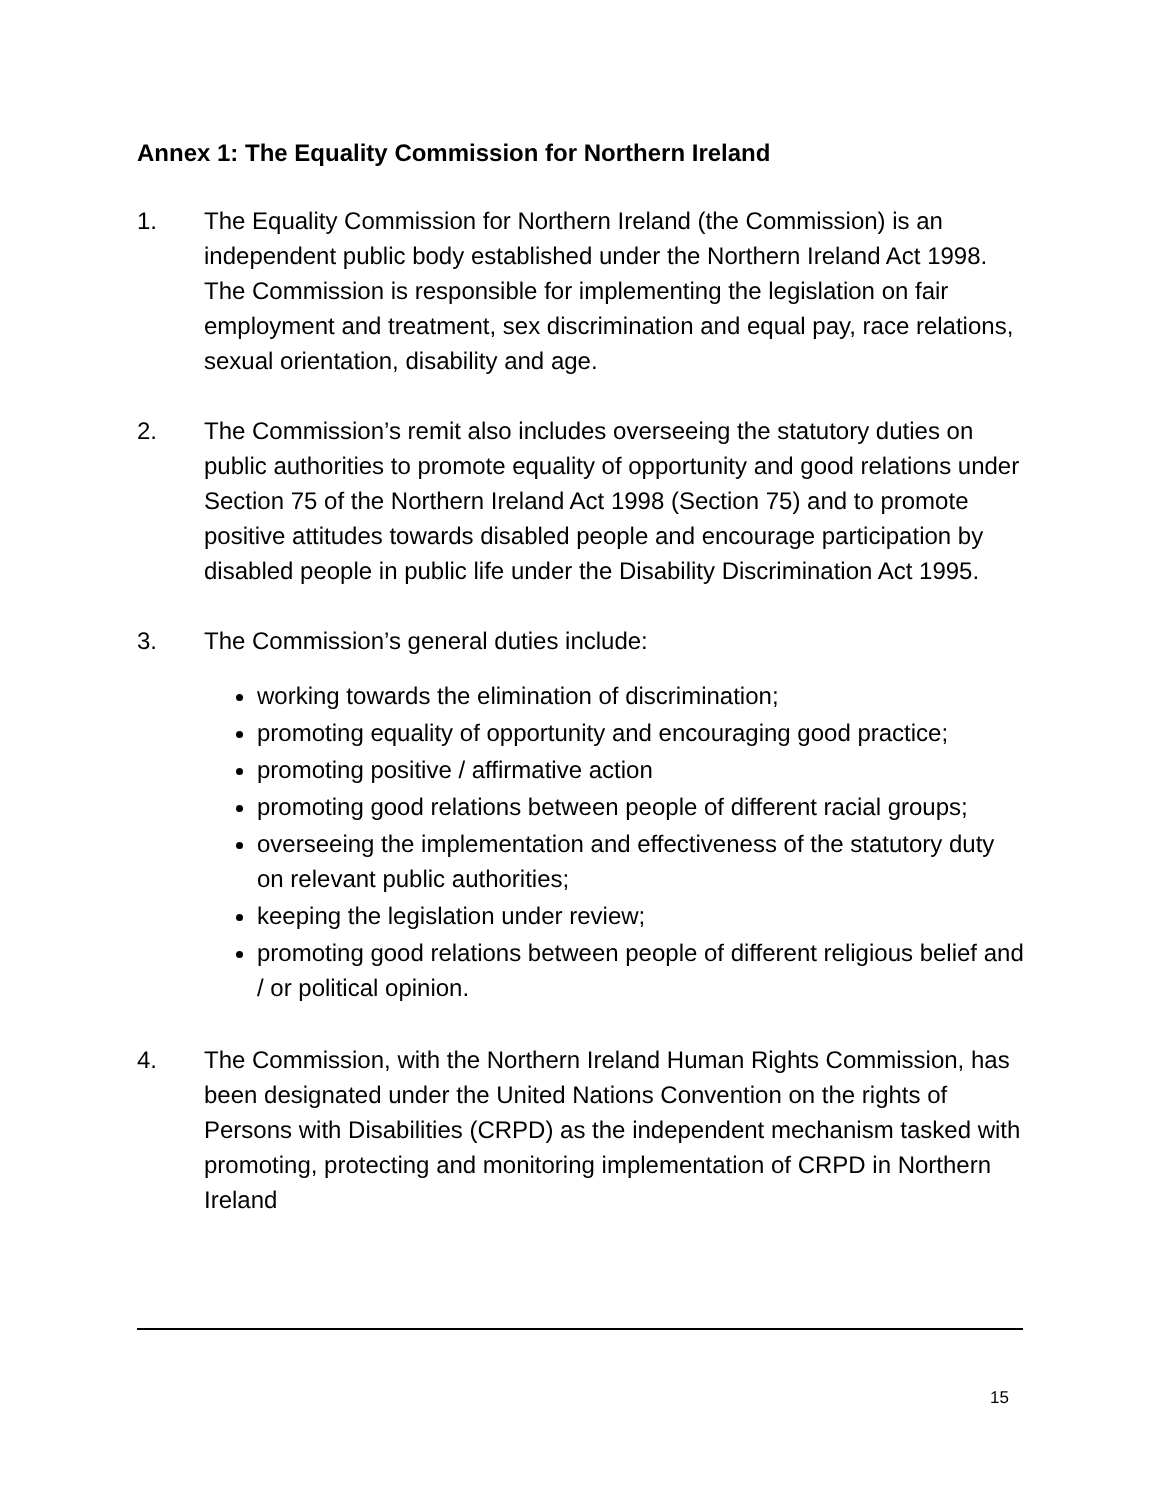Annex 1: The Equality Commission for Northern Ireland
1. The Equality Commission for Northern Ireland (the Commission) is an independent public body established under the Northern Ireland Act 1998. The Commission is responsible for implementing the legislation on fair employment and treatment, sex discrimination and equal pay, race relations, sexual orientation, disability and age.
2. The Commission’s remit also includes overseeing the statutory duties on public authorities to promote equality of opportunity and good relations under Section 75 of the Northern Ireland Act 1998 (Section 75) and to promote positive attitudes towards disabled people and encourage participation by disabled people in public life under the Disability Discrimination Act 1995.
3. The Commission’s general duties include:
working towards the elimination of discrimination;
promoting equality of opportunity and encouraging good practice;
promoting positive / affirmative action
promoting good relations between people of different racial groups;
overseeing the implementation and effectiveness of the statutory duty on relevant public authorities;
keeping the legislation under review;
promoting good relations between people of different religious belief and / or political opinion.
4. The Commission, with the Northern Ireland Human Rights Commission, has been designated under the United Nations Convention on the rights of Persons with Disabilities (CRPD) as the independent mechanism tasked with promoting, protecting and monitoring implementation of CRPD in Northern Ireland
15